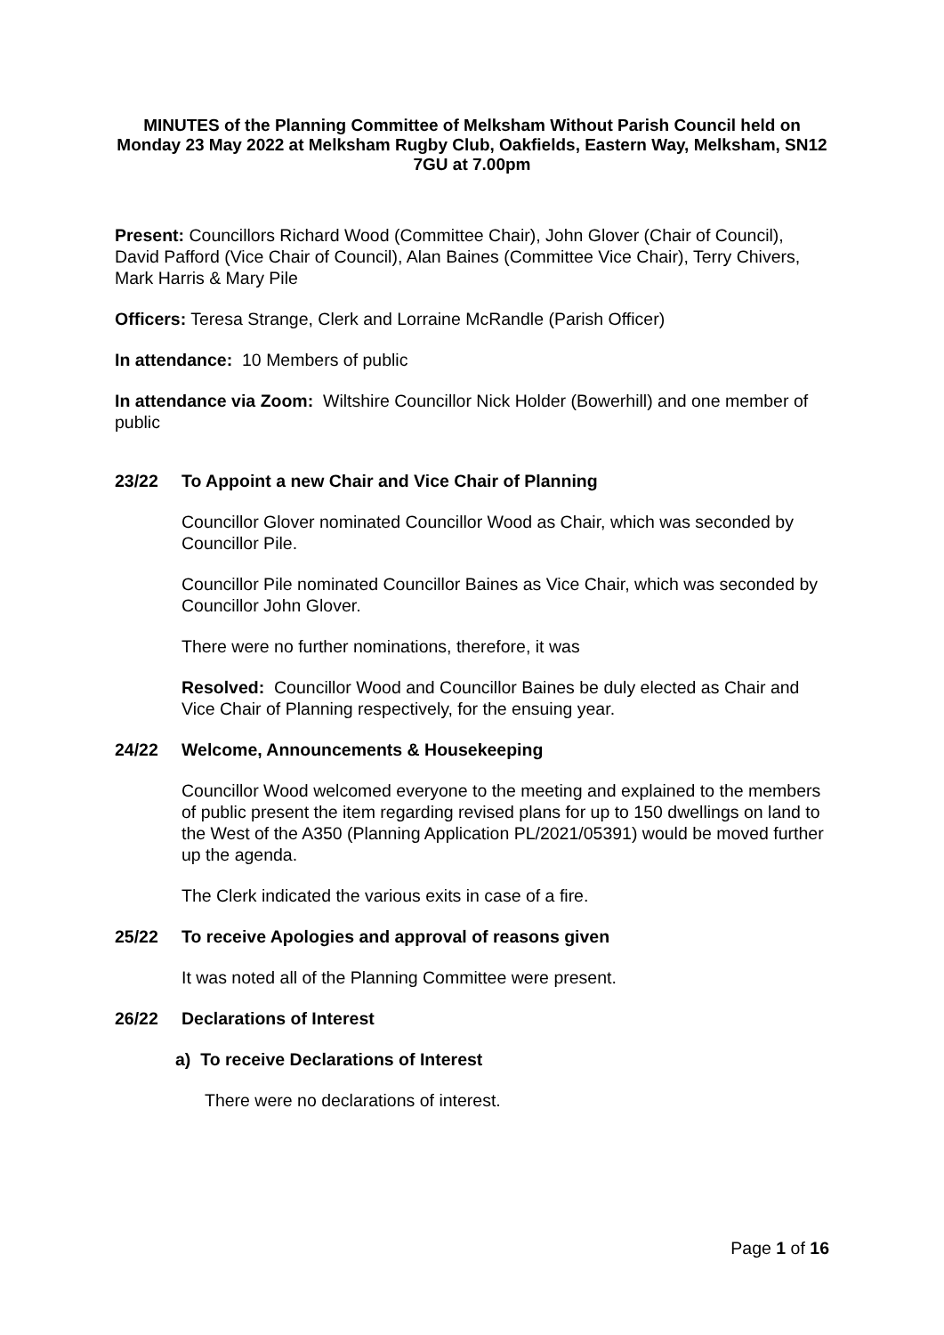MINUTES of the Planning Committee of Melksham Without Parish Council held on Monday 23 May 2022 at Melksham Rugby Club, Oakfields, Eastern Way, Melksham, SN12 7GU at 7.00pm
Present: Councillors Richard Wood (Committee Chair), John Glover (Chair of Council), David Pafford (Vice Chair of Council), Alan Baines (Committee Vice Chair), Terry Chivers, Mark Harris & Mary Pile
Officers: Teresa Strange, Clerk and Lorraine McRandle (Parish Officer)
In attendance: 10 Members of public
In attendance via Zoom: Wiltshire Councillor Nick Holder (Bowerhill) and one member of public
23/22 To Appoint a new Chair and Vice Chair of Planning
Councillor Glover nominated Councillor Wood as Chair, which was seconded by Councillor Pile.
Councillor Pile nominated Councillor Baines as Vice Chair, which was seconded by Councillor John Glover.
There were no further nominations, therefore, it was
Resolved: Councillor Wood and Councillor Baines be duly elected as Chair and Vice Chair of Planning respectively, for the ensuing year.
24/22 Welcome, Announcements & Housekeeping
Councillor Wood welcomed everyone to the meeting and explained to the members of public present the item regarding revised plans for up to 150 dwellings on land to the West of the A350 (Planning Application PL/2021/05391) would be moved further up the agenda.
The Clerk indicated the various exits in case of a fire.
25/22 To receive Apologies and approval of reasons given
It was noted all of the Planning Committee were present.
26/22 Declarations of Interest
a) To receive Declarations of Interest
There were no declarations of interest.
Page 1 of 16